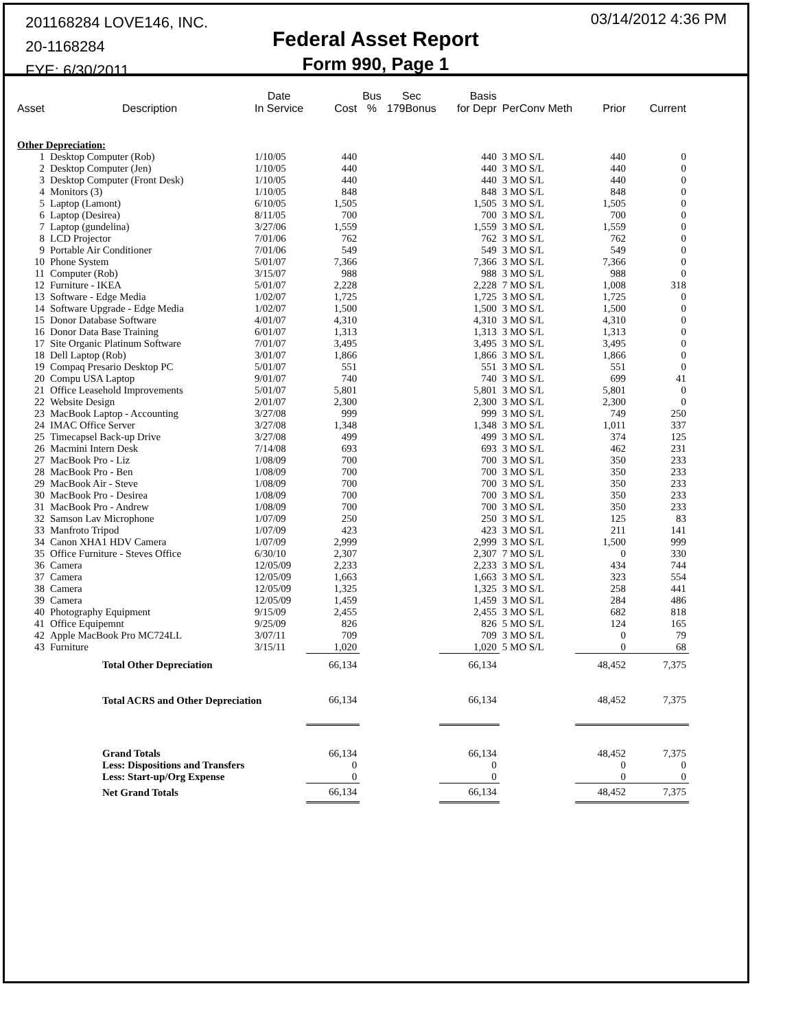201168284 LOVE146, INC.
20-1168284
FYE: 6/30/2011
Federal Asset Report
Form 990, Page 1
03/14/2012 4:36 PM
| Asset | Description | Date In Service | Cost | Bus % | Sec 179Bonus | Basis for Depr | PerConv Meth | Prior | Current |
| --- | --- | --- | --- | --- | --- | --- | --- | --- | --- |
| Other Depreciation: | | | | | | | | | |
| 1 | Desktop Computer (Rob) | 1/10/05 | 440 | | | 440 | 3 MO S/L | 440 | 0 |
| 2 | Desktop Computer (Jen) | 1/10/05 | 440 | | | 440 | 3 MO S/L | 440 | 0 |
| 3 | Desktop Computer (Front Desk) | 1/10/05 | 440 | | | 440 | 3 MO S/L | 440 | 0 |
| 4 | Monitors (3) | 1/10/05 | 848 | | | 848 | 3 MO S/L | 848 | 0 |
| 5 | Laptop (Lamont) | 6/10/05 | 1,505 | | | 1,505 | 3 MO S/L | 1,505 | 0 |
| 6 | Laptop (Desirea) | 8/11/05 | 700 | | | 700 | 3 MO S/L | 700 | 0 |
| 7 | Laptop (gundelina) | 3/27/06 | 1,559 | | | 1,559 | 3 MO S/L | 1,559 | 0 |
| 8 | LCD Projector | 7/01/06 | 762 | | | 762 | 3 MO S/L | 762 | 0 |
| 9 | Portable Air Conditioner | 7/01/06 | 549 | | | 549 | 3 MO S/L | 549 | 0 |
| 10 | Phone System | 5/01/07 | 7,366 | | | 7,366 | 3 MO S/L | 7,366 | 0 |
| 11 | Computer (Rob) | 3/15/07 | 988 | | | 988 | 3 MO S/L | 988 | 0 |
| 12 | Furniture - IKEA | 5/01/07 | 2,228 | | | 2,228 | 7 MO S/L | 1,008 | 318 |
| 13 | Software - Edge Media | 1/02/07 | 1,725 | | | 1,725 | 3 MO S/L | 1,725 | 0 |
| 14 | Software Upgrade - Edge Media | 1/02/07 | 1,500 | | | 1,500 | 3 MO S/L | 1,500 | 0 |
| 15 | Donor Database Software | 4/01/07 | 4,310 | | | 4,310 | 3 MO S/L | 4,310 | 0 |
| 16 | Donor Data Base Training | 6/01/07 | 1,313 | | | 1,313 | 3 MO S/L | 1,313 | 0 |
| 17 | Site Organic Platinum Software | 7/01/07 | 3,495 | | | 3,495 | 3 MO S/L | 3,495 | 0 |
| 18 | Dell Laptop (Rob) | 3/01/07 | 1,866 | | | 1,866 | 3 MO S/L | 1,866 | 0 |
| 19 | Compaq Presario Desktop PC | 5/01/07 | 551 | | | 551 | 3 MO S/L | 551 | 0 |
| 20 | Compu USA Laptop | 9/01/07 | 740 | | | 740 | 3 MO S/L | 699 | 41 |
| 21 | Office Leasehold Improvements | 5/01/07 | 5,801 | | | 5,801 | 3 MO S/L | 5,801 | 0 |
| 22 | Website Design | 2/01/07 | 2,300 | | | 2,300 | 3 MO S/L | 2,300 | 0 |
| 23 | MacBook Laptop - Accounting | 3/27/08 | 999 | | | 999 | 3 MO S/L | 749 | 250 |
| 24 | IMAC Office Server | 3/27/08 | 1,348 | | | 1,348 | 3 MO S/L | 1,011 | 337 |
| 25 | Timecapsel Back-up Drive | 3/27/08 | 499 | | | 499 | 3 MO S/L | 374 | 125 |
| 26 | Macmini Intern Desk | 7/14/08 | 693 | | | 693 | 3 MO S/L | 462 | 231 |
| 27 | MacBook Pro - Liz | 1/08/09 | 700 | | | 700 | 3 MO S/L | 350 | 233 |
| 28 | MacBook Pro - Ben | 1/08/09 | 700 | | | 700 | 3 MO S/L | 350 | 233 |
| 29 | MacBook Air - Steve | 1/08/09 | 700 | | | 700 | 3 MO S/L | 350 | 233 |
| 30 | MacBook Pro - Desirea | 1/08/09 | 700 | | | 700 | 3 MO S/L | 350 | 233 |
| 31 | MacBook Pro - Andrew | 1/08/09 | 700 | | | 700 | 3 MO S/L | 350 | 233 |
| 32 | Samson Lav Microphone | 1/07/09 | 250 | | | 250 | 3 MO S/L | 125 | 83 |
| 33 | Manfroto Tripod | 1/07/09 | 423 | | | 423 | 3 MO S/L | 211 | 141 |
| 34 | Canon XHA1 HDV Camera | 1/07/09 | 2,999 | | | 2,999 | 3 MO S/L | 1,500 | 999 |
| 35 | Office Furniture - Steves Office | 6/30/10 | 2,307 | | | 2,307 | 7 MO S/L | 0 | 330 |
| 36 | Camera | 12/05/09 | 2,233 | | | 2,233 | 3 MO S/L | 434 | 744 |
| 37 | Camera | 12/05/09 | 1,663 | | | 1,663 | 3 MO S/L | 323 | 554 |
| 38 | Camera | 12/05/09 | 1,325 | | | 1,325 | 3 MO S/L | 258 | 441 |
| 39 | Camera | 12/05/09 | 1,459 | | | 1,459 | 3 MO S/L | 284 | 486 |
| 40 | Photography Equipment | 9/15/09 | 2,455 | | | 2,455 | 3 MO S/L | 682 | 818 |
| 41 | Office Equipemnt | 9/25/09 | 826 | | | 826 | 5 MO S/L | 124 | 165 |
| 42 | Apple MacBook Pro MC724LL | 3/07/11 | 709 | | | 709 | 3 MO S/L | 0 | 79 |
| 43 | Furniture | 3/15/11 | 1,020 | | | 1,020 | 5 MO S/L | 0 | 68 |
| | Total Other Depreciation | | 66,134 | | | 66,134 | | 48,452 | 7,375 |
| | Total ACRS and Other Depreciation | | 66,134 | | | 66,134 | | 48,452 | 7,375 |
| | Grand Totals | | 66,134 | | | 66,134 | | 48,452 | 7,375 |
| | Less: Dispositions and Transfers | | 0 | | | 0 | | 0 | 0 |
| | Less: Start-up/Org Expense | | 0 | | | 0 | | 0 | 0 |
| | Net Grand Totals | | 66,134 | | | 66,134 | | 48,452 | 7,375 |